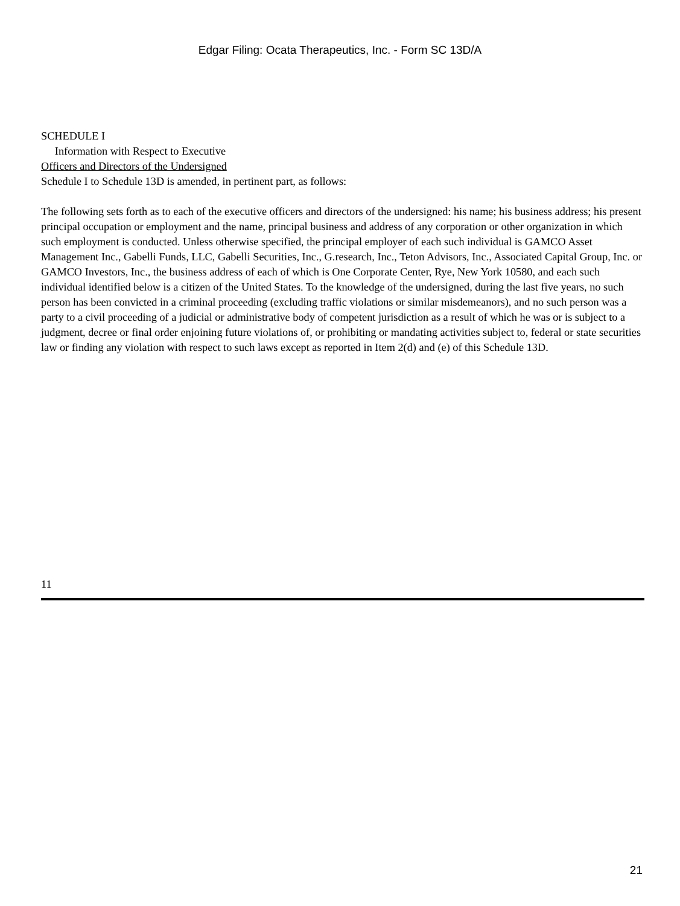Edgar Filing: Ocata Therapeutics, Inc. - Form SC 13D/A
SCHEDULE I
Information with Respect to Executive
Officers and Directors of the Undersigned
Schedule I to Schedule 13D is amended, in pertinent part, as follows:
The following sets forth as to each of the executive officers and directors of the undersigned: his name; his business address; his present principal occupation or employment and the name, principal business and address of any corporation or other organization in which such employment is conducted. Unless otherwise specified, the principal employer of each such individual is GAMCO Asset Management Inc., Gabelli Funds, LLC, Gabelli Securities, Inc., G.research, Inc., Teton Advisors, Inc., Associated Capital Group, Inc. or GAMCO Investors, Inc., the business address of each of which is One Corporate Center, Rye, New York 10580, and each such individual identified below is a citizen of the United States. To the knowledge of the undersigned, during the last five years, no such person has been convicted in a criminal proceeding (excluding traffic violations or similar misdemeanors), and no such person was a party to a civil proceeding of a judicial or administrative body of competent jurisdiction as a result of which he was or is subject to a judgment, decree or final order enjoining future violations of, or prohibiting or mandating activities subject to, federal or state securities law or finding any violation with respect to such laws except as reported in Item 2(d) and (e) of this Schedule 13D.
11
21